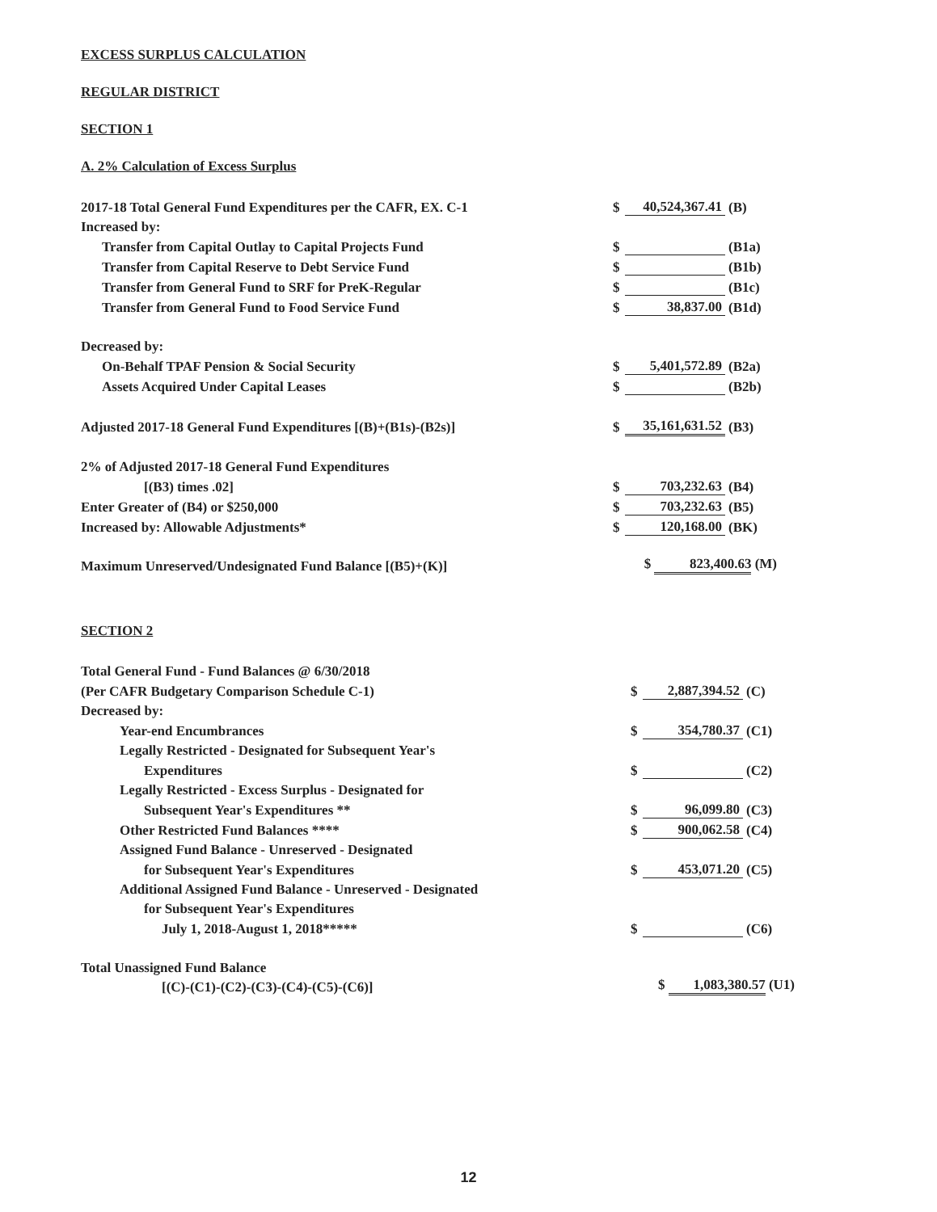EXCESS SURPLUS CALCULATION
REGULAR DISTRICT
SECTION 1
A. 2% Calculation of Excess Surplus
| 2017-18 Total General Fund Expenditures per the CAFR, EX. C-1 | $ | 40,524,367.41 | (B) |
| Increased by: | | | |
| Transfer from Capital Outlay to Capital Projects Fund | $ | | (B1a) |
| Transfer from Capital Reserve to Debt Service Fund | $ | | (B1b) |
| Transfer from General Fund to SRF for PreK-Regular | $ | | (B1c) |
| Transfer from General Fund to Food Service Fund | $ | 38,837.00 | (B1d) |
| Decreased by: | | | |
| On-Behalf TPAF Pension & Social Security | $ | 5,401,572.89 | (B2a) |
| Assets Acquired Under Capital Leases | $ | | (B2b) |
| Adjusted 2017-18 General Fund Expenditures [(B)+(B1s)-(B2s)] | $ | 35,161,631.52 | (B3) |
| 2% of Adjusted 2017-18 General Fund Expenditures | | | |
| [(B3) times .02] | $ | 703,232.63 | (B4) |
| Enter Greater of (B4) or $250,000 | $ | 703,232.63 | (B5) |
| Increased by: Allowable Adjustments* | $ | 120,168.00 | (BK) |
| Maximum Unreserved/Undesignated Fund Balance [(B5)+(K)] | $ 823,400.63 (M) | | |
SECTION 2
| Total General Fund - Fund Balances @ 6/30/2018 | | | |
| (Per CAFR Budgetary Comparison Schedule C-1) | $ | 2,887,394.52 | (C) |
| Decreased by: | | | |
| Year-end Encumbrances | $ | 354,780.37 | (C1) |
| Legally Restricted - Designated for Subsequent Year's | | | |
| Expenditures | $ | | (C2) |
| Legally Restricted - Excess Surplus - Designated for | | | |
| Subsequent Year's Expenditures ** | $ | 96,099.80 | (C3) |
| Other Restricted Fund Balances **** | $ | 900,062.58 | (C4) |
| Assigned Fund Balance - Unreserved - Designated | | | |
| for Subsequent Year's Expenditures | $ | 453,071.20 | (C5) |
| Additional Assigned Fund Balance - Unreserved - Designated | | | |
| for Subsequent Year's Expenditures | | | |
| July 1, 2018-August 1, 2018***** | $ | | (C6) |
| Total Unassigned Fund Balance | | | |
| [(C)-(C1)-(C2)-(C3)-(C4)-(C5)-(C6)] | $ 1,083,380.57 (U1) | | |
12